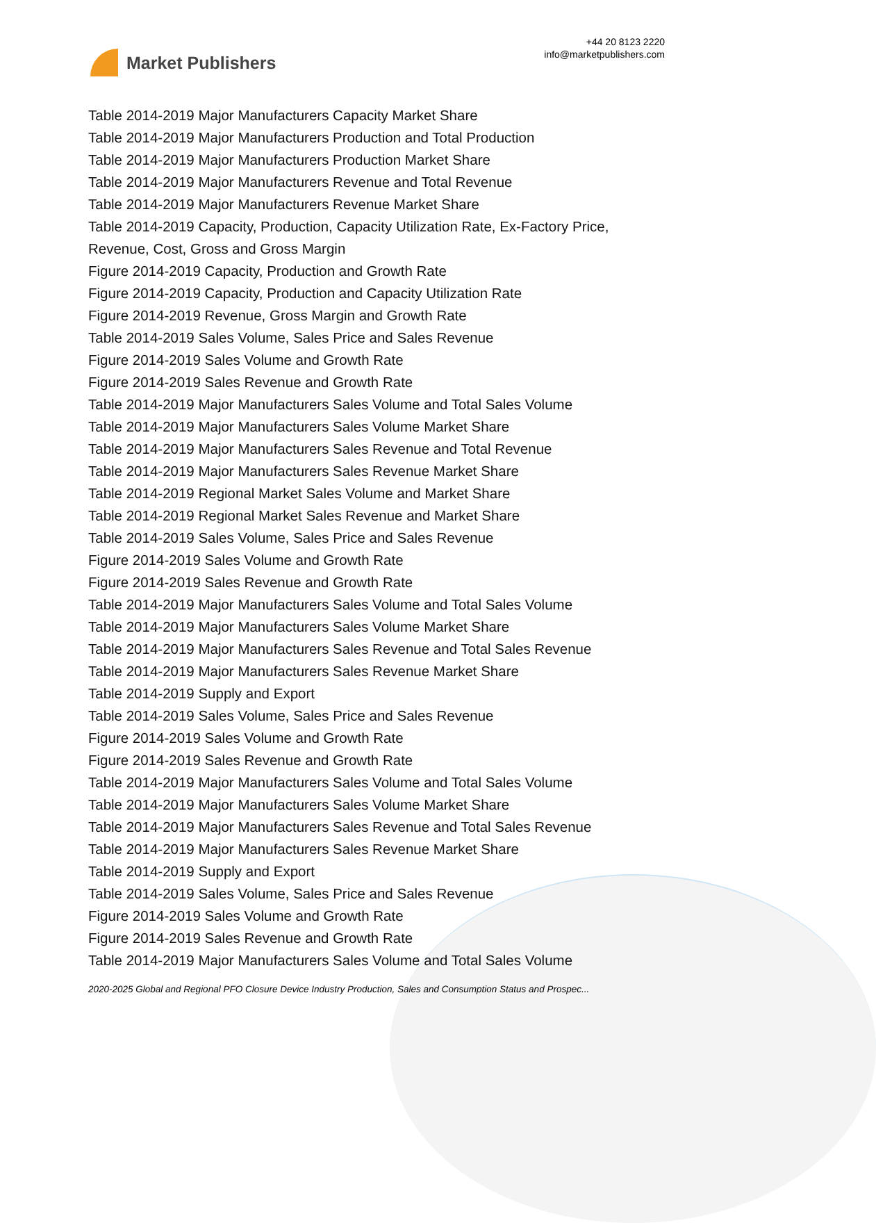Market Publishers
+44 20 8123 2220
info@marketpublishers.com
Table 2014-2019 Major Manufacturers Capacity Market Share
Table 2014-2019 Major Manufacturers Production and Total Production
Table 2014-2019 Major Manufacturers Production Market Share
Table 2014-2019 Major Manufacturers Revenue and Total Revenue
Table 2014-2019 Major Manufacturers Revenue Market Share
Table 2014-2019 Capacity, Production, Capacity Utilization Rate, Ex-Factory Price, Revenue, Cost, Gross and Gross Margin
Figure 2014-2019 Capacity, Production and Growth Rate
Figure 2014-2019 Capacity, Production and Capacity Utilization Rate
Figure 2014-2019 Revenue, Gross Margin and Growth Rate
Table 2014-2019 Sales Volume, Sales Price and Sales Revenue
Figure 2014-2019 Sales Volume and Growth Rate
Figure 2014-2019 Sales Revenue and Growth Rate
Table 2014-2019 Major Manufacturers Sales Volume and Total Sales Volume
Table 2014-2019 Major Manufacturers Sales Volume Market Share
Table 2014-2019 Major Manufacturers Sales Revenue and Total Revenue
Table 2014-2019 Major Manufacturers Sales Revenue Market Share
Table 2014-2019 Regional Market Sales Volume and Market Share
Table 2014-2019 Regional Market Sales Revenue and Market Share
Table 2014-2019 Sales Volume, Sales Price and Sales Revenue
Figure 2014-2019 Sales Volume and Growth Rate
Figure 2014-2019 Sales Revenue and Growth Rate
Table 2014-2019 Major Manufacturers Sales Volume and Total Sales Volume
Table 2014-2019 Major Manufacturers Sales Volume Market Share
Table 2014-2019 Major Manufacturers Sales Revenue and Total Sales Revenue
Table 2014-2019 Major Manufacturers Sales Revenue Market Share
Table 2014-2019 Supply and Export
Table 2014-2019 Sales Volume, Sales Price and Sales Revenue
Figure 2014-2019 Sales Volume and Growth Rate
Figure 2014-2019 Sales Revenue and Growth Rate
Table 2014-2019 Major Manufacturers Sales Volume and Total Sales Volume
Table 2014-2019 Major Manufacturers Sales Volume Market Share
Table 2014-2019 Major Manufacturers Sales Revenue and Total Sales Revenue
Table 2014-2019 Major Manufacturers Sales Revenue Market Share
Table 2014-2019 Supply and Export
Table 2014-2019 Sales Volume, Sales Price and Sales Revenue
Figure 2014-2019 Sales Volume and Growth Rate
Figure 2014-2019 Sales Revenue and Growth Rate
Table 2014-2019 Major Manufacturers Sales Volume and Total Sales Volume
2020-2025 Global and Regional PFO Closure Device Industry Production, Sales and Consumption Status and Prospec...